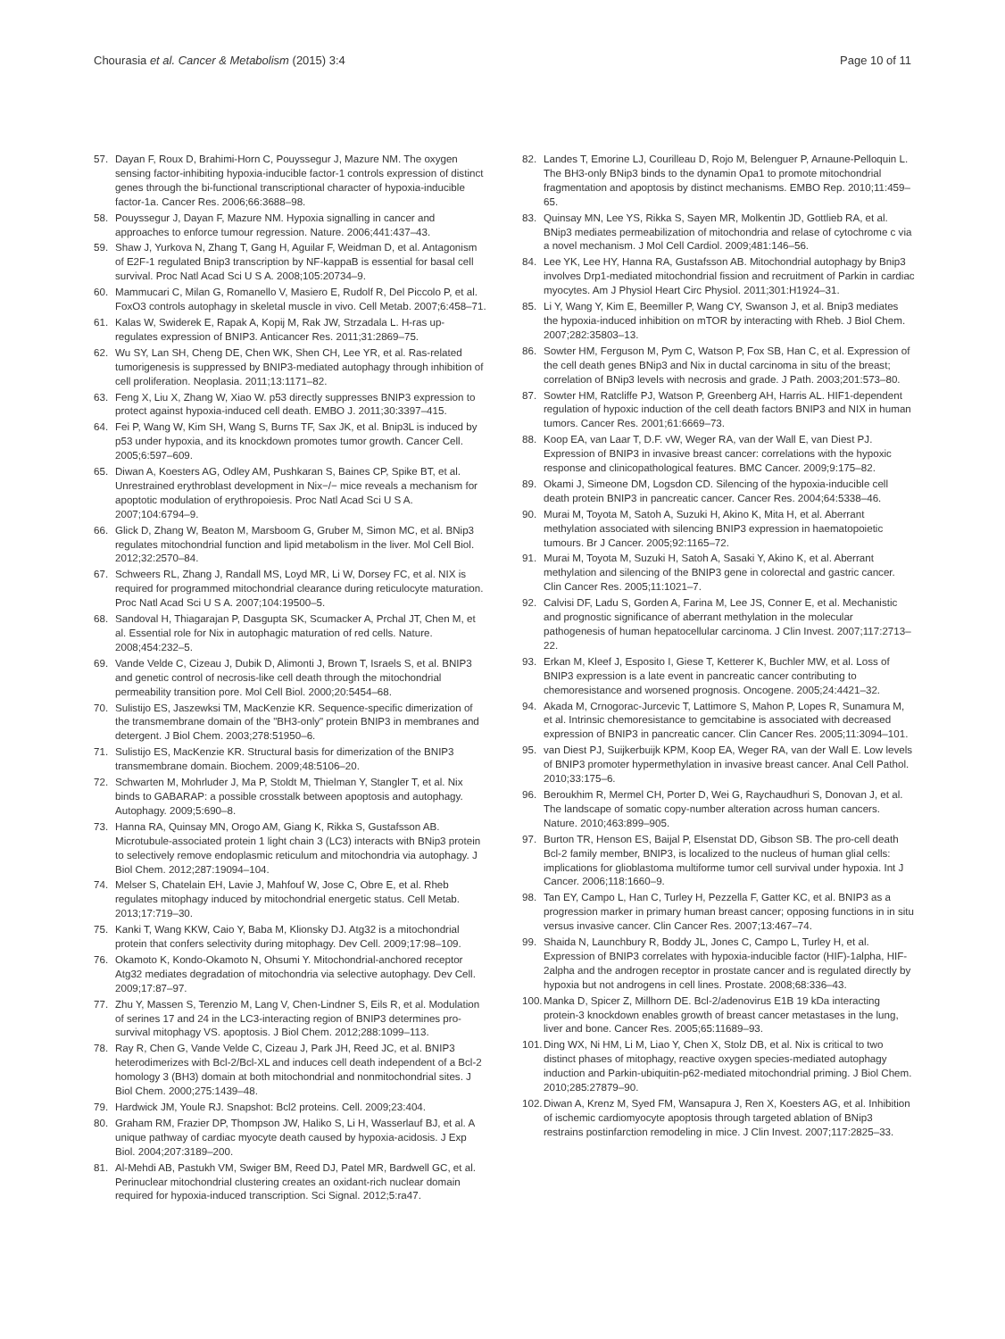Chourasia et al. Cancer & Metabolism (2015) 3:4 Page 10 of 11
57. Dayan F, Roux D, Brahimi-Horn C, Pouyssegur J, Mazure NM. The oxygen sensing factor-inhibiting hypoxia-inducible factor-1 controls expression of distinct genes through the bi-functional transcriptional character of hypoxia-inducible factor-1a. Cancer Res. 2006;66:3688–98.
58. Pouyssegur J, Dayan F, Mazure NM. Hypoxia signalling in cancer and approaches to enforce tumour regression. Nature. 2006;441:437–43.
59. Shaw J, Yurkova N, Zhang T, Gang H, Aguilar F, Weidman D, et al. Antagonism of E2F-1 regulated Bnip3 transcription by NF-kappaB is essential for basal cell survival. Proc Natl Acad Sci U S A. 2008;105:20734–9.
60. Mammucari C, Milan G, Romanello V, Masiero E, Rudolf R, Del Piccolo P, et al. FoxO3 controls autophagy in skeletal muscle in vivo. Cell Metab. 2007;6:458–71.
61. Kalas W, Swiderek E, Rapak A, Kopij M, Rak JW, Strzadala L. H-ras up-regulates expression of BNIP3. Anticancer Res. 2011;31:2869–75.
62. Wu SY, Lan SH, Cheng DE, Chen WK, Shen CH, Lee YR, et al. Ras-related tumorigenesis is suppressed by BNIP3-mediated autophagy through inhibition of cell proliferation. Neoplasia. 2011;13:1171–82.
63. Feng X, Liu X, Zhang W, Xiao W. p53 directly suppresses BNIP3 expression to protect against hypoxia-induced cell death. EMBO J. 2011;30:3397–415.
64. Fei P, Wang W, Kim SH, Wang S, Burns TF, Sax JK, et al. Bnip3L is induced by p53 under hypoxia, and its knockdown promotes tumor growth. Cancer Cell. 2005;6:597–609.
65. Diwan A, Koesters AG, Odley AM, Pushkaran S, Baines CP, Spike BT, et al. Unrestrained erythroblast development in Nix−/− mice reveals a mechanism for apoptotic modulation of erythropoiesis. Proc Natl Acad Sci U S A. 2007;104:6794–9.
66. Glick D, Zhang W, Beaton M, Marsboom G, Gruber M, Simon MC, et al. BNip3 regulates mitochondrial function and lipid metabolism in the liver. Mol Cell Biol. 2012;32:2570–84.
67. Schweers RL, Zhang J, Randall MS, Loyd MR, Li W, Dorsey FC, et al. NIX is required for programmed mitochondrial clearance during reticulocyte maturation. Proc Natl Acad Sci U S A. 2007;104:19500–5.
68. Sandoval H, Thiagarajan P, Dasgupta SK, Scumacker A, Prchal JT, Chen M, et al. Essential role for Nix in autophagic maturation of red cells. Nature. 2008;454:232–5.
69. Vande Velde C, Cizeau J, Dubik D, Alimonti J, Brown T, Israels S, et al. BNIP3 and genetic control of necrosis-like cell death through the mitochondrial permeability transition pore. Mol Cell Biol. 2000;20:5454–68.
70. Sulistijo ES, Jaszewksi TM, MacKenzie KR. Sequence-specific dimerization of the transmembrane domain of the "BH3-only" protein BNIP3 in membranes and detergent. J Biol Chem. 2003;278:51950–6.
71. Sulistijo ES, MacKenzie KR. Structural basis for dimerization of the BNIP3 transmembrane domain. Biochem. 2009;48:5106–20.
72. Schwarten M, Mohrluder J, Ma P, Stoldt M, Thielman Y, Stangler T, et al. Nix binds to GABARAP: a possible crosstalk between apoptosis and autophagy. Autophagy. 2009;5:690–8.
73. Hanna RA, Quinsay MN, Orogo AM, Giang K, Rikka S, Gustafsson AB. Microtubule-associated protein 1 light chain 3 (LC3) interacts with BNip3 protein to selectively remove endoplasmic reticulum and mitochondria via autophagy. J Biol Chem. 2012;287:19094–104.
74. Melser S, Chatelain EH, Lavie J, Mahfouf W, Jose C, Obre E, et al. Rheb regulates mitophagy induced by mitochondrial energetic status. Cell Metab. 2013;17:719–30.
75. Kanki T, Wang KKW, Caio Y, Baba M, Klionsky DJ. Atg32 is a mitochondrial protein that confers selectivity during mitophagy. Dev Cell. 2009;17:98–109.
76. Okamoto K, Kondo-Okamoto N, Ohsumi Y. Mitochondrial-anchored receptor Atg32 mediates degradation of mitochondria via selective autophagy. Dev Cell. 2009;17:87–97.
77. Zhu Y, Massen S, Terenzio M, Lang V, Chen-Lindner S, Eils R, et al. Modulation of serines 17 and 24 in the LC3-interacting region of BNIP3 determines pro-survival mitophagy VS. apoptosis. J Biol Chem. 2012;288:1099–113.
78. Ray R, Chen G, Vande Velde C, Cizeau J, Park JH, Reed JC, et al. BNIP3 heterodimerizes with Bcl-2/Bcl-XL and induces cell death independent of a Bcl-2 homology 3 (BH3) domain at both mitochondrial and nonmitochondrial sites. J Biol Chem. 2000;275:1439–48.
79. Hardwick JM, Youle RJ. Snapshot: Bcl2 proteins. Cell. 2009;23:404.
80. Graham RM, Frazier DP, Thompson JW, Haliko S, Li H, Wasserlauf BJ, et al. A unique pathway of cardiac myocyte death caused by hypoxia-acidosis. J Exp Biol. 2004;207:3189–200.
81. Al-Mehdi AB, Pastukh VM, Swiger BM, Reed DJ, Patel MR, Bardwell GC, et al. Perinuclear mitochondrial clustering creates an oxidant-rich nuclear domain required for hypoxia-induced transcription. Sci Signal. 2012;5:ra47.
82. Landes T, Emorine LJ, Courilleau D, Rojo M, Belenguer P, Arnaune-Pelloquin L. The BH3-only BNip3 binds to the dynamin Opa1 to promote mitochondrial fragmentation and apoptosis by distinct mechanisms. EMBO Rep. 2010;11:459–65.
83. Quinsay MN, Lee YS, Rikka S, Sayen MR, Molkentin JD, Gottlieb RA, et al. BNip3 mediates permeabilization of mitochondria and relase of cytochrome c via a novel mechanism. J Mol Cell Cardiol. 2009;481:146–56.
84. Lee YK, Lee HY, Hanna RA, Gustafsson AB. Mitochondrial autophagy by Bnip3 involves Drp1-mediated mitochondrial fission and recruitment of Parkin in cardiac myocytes. Am J Physiol Heart Circ Physiol. 2011;301:H1924–31.
85. Li Y, Wang Y, Kim E, Beemiller P, Wang CY, Swanson J, et al. Bnip3 mediates the hypoxia-induced inhibition on mTOR by interacting with Rheb. J Biol Chem. 2007;282:35803–13.
86. Sowter HM, Ferguson M, Pym C, Watson P, Fox SB, Han C, et al. Expression of the cell death genes BNip3 and Nix in ductal carcinoma in situ of the breast; correlation of BNip3 levels with necrosis and grade. J Path. 2003;201:573–80.
87. Sowter HM, Ratcliffe PJ, Watson P, Greenberg AH, Harris AL. HIF1-dependent regulation of hypoxic induction of the cell death factors BNIP3 and NIX in human tumors. Cancer Res. 2001;61:6669–73.
88. Koop EA, van Laar T, D.F. vW, Weger RA, van der Wall E, van Diest PJ. Expression of BNIP3 in invasive breast cancer: correlations with the hypoxic response and clinicopathological features. BMC Cancer. 2009;9:175–82.
89. Okami J, Simeone DM, Logsdon CD. Silencing of the hypoxia-inducible cell death protein BNIP3 in pancreatic cancer. Cancer Res. 2004;64:5338–46.
90. Murai M, Toyota M, Satoh A, Suzuki H, Akino K, Mita H, et al. Aberrant methylation associated with silencing BNIP3 expression in haematopoietic tumours. Br J Cancer. 2005;92:1165–72.
91. Murai M, Toyota M, Suzuki H, Satoh A, Sasaki Y, Akino K, et al. Aberrant methylation and silencing of the BNIP3 gene in colorectal and gastric cancer. Clin Cancer Res. 2005;11:1021–7.
92. Calvisi DF, Ladu S, Gorden A, Farina M, Lee JS, Conner E, et al. Mechanistic and prognostic significance of aberrant methylation in the molecular pathogenesis of human hepatocellular carcinoma. J Clin Invest. 2007;117:2713–22.
93. Erkan M, Kleef J, Esposito I, Giese T, Ketterer K, Buchler MW, et al. Loss of BNIP3 expression is a late event in pancreatic cancer contributing to chemoresistance and worsened prognosis. Oncogene. 2005;24:4421–32.
94. Akada M, Crnogorac-Jurcevic T, Lattimore S, Mahon P, Lopes R, Sunamura M, et al. Intrinsic chemoresistance to gemcitabine is associated with decreased expression of BNIP3 in pancreatic cancer. Clin Cancer Res. 2005;11:3094–101.
95. van Diest PJ, Suijkerbuijk KPM, Koop EA, Weger RA, van der Wall E. Low levels of BNIP3 promoter hypermethylation in invasive breast cancer. Anal Cell Pathol. 2010;33:175–6.
96. Beroukhim R, Mermel CH, Porter D, Wei G, Raychaudhuri S, Donovan J, et al. The landscape of somatic copy-number alteration across human cancers. Nature. 2010;463:899–905.
97. Burton TR, Henson ES, Baijal P, Elsenstat DD, Gibson SB. The pro-cell death Bcl-2 family member, BNIP3, is localized to the nucleus of human glial cells: implications for glioblastoma multiforme tumor cell survival under hypoxia. Int J Cancer. 2006;118:1660–9.
98. Tan EY, Campo L, Han C, Turley H, Pezzella F, Gatter KC, et al. BNIP3 as a progression marker in primary human breast cancer; opposing functions in in situ versus invasive cancer. Clin Cancer Res. 2007;13:467–74.
99. Shaida N, Launchbury R, Boddy JL, Jones C, Campo L, Turley H, et al. Expression of BNIP3 correlates with hypoxia-inducible factor (HIF)-1alpha, HIF-2alpha and the androgen receptor in prostate cancer and is regulated directly by hypoxia but not androgens in cell lines. Prostate. 2008;68:336–43.
100. Manka D, Spicer Z, Millhorn DE. Bcl-2/adenovirus E1B 19 kDa interacting protein-3 knockdown enables growth of breast cancer metastases in the lung, liver and bone. Cancer Res. 2005;65:11689–93.
101. Ding WX, Ni HM, Li M, Liao Y, Chen X, Stolz DB, et al. Nix is critical to two distinct phases of mitophagy, reactive oxygen species-mediated autophagy induction and Parkin-ubiquitin-p62-mediated mitochondrial priming. J Biol Chem. 2010;285:27879–90.
102. Diwan A, Krenz M, Syed FM, Wansapura J, Ren X, Koesters AG, et al. Inhibition of ischemic cardiomyocyte apoptosis through targeted ablation of BNip3 restrains postinfarction remodeling in mice. J Clin Invest. 2007;117:2825–33.